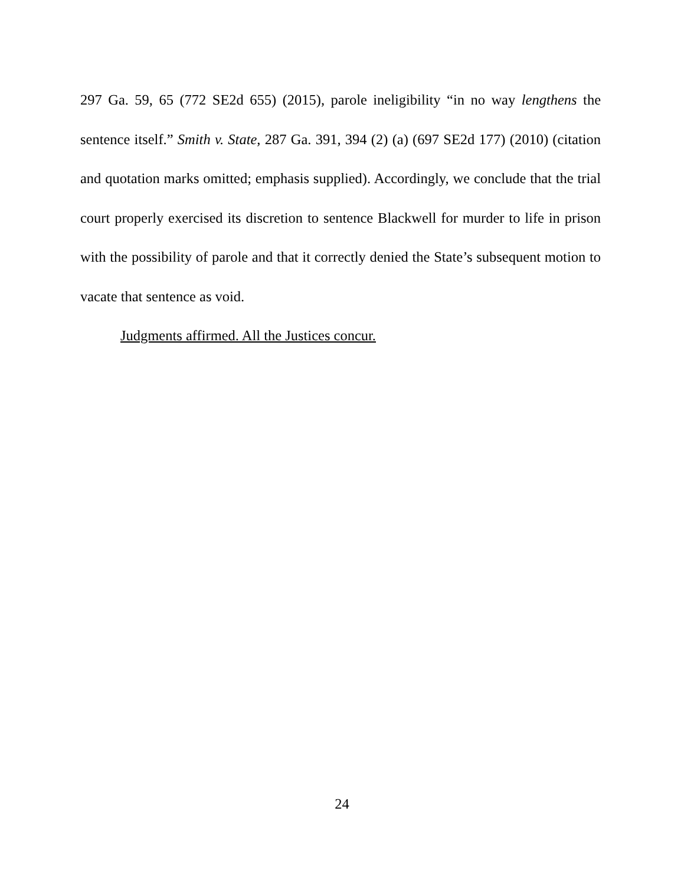297 Ga. 59, 65 (772 SE2d 655) (2015), parole ineligibility “in no way lengthens the sentence itself.” Smith v. State, 287 Ga. 391, 394 (2) (a) (697 SE2d 177) (2010) (citation and quotation marks omitted; emphasis supplied). Accordingly, we conclude that the trial court properly exercised its discretion to sentence Blackwell for murder to life in prison with the possibility of parole and that it correctly denied the State’s subsequent motion to vacate that sentence as void.
Judgments affirmed. All the Justices concur.
24